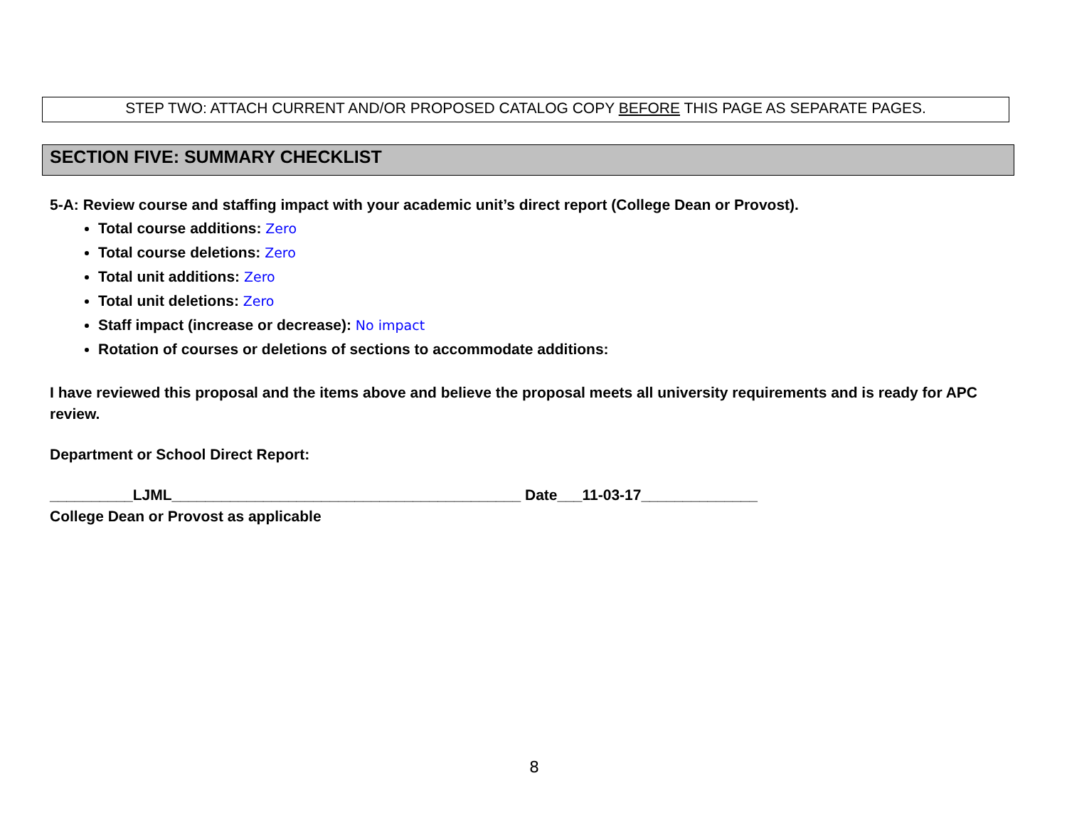STEP TWO: ATTACH CURRENT AND/OR PROPOSED CATALOG COPY BEFORE THIS PAGE AS SEPARATE PAGES.
SECTION FIVE: SUMMARY CHECKLIST
5-A: Review course and staffing impact with your academic unit’s direct report (College Dean or Provost).
Total course additions: Zero
Total course deletions: Zero
Total unit additions: Zero
Total unit deletions: Zero
Staff impact (increase or decrease): No impact
Rotation of courses or deletions of sections to accommodate additions:
I have reviewed this proposal and the items above and believe the proposal meets all university requirements and is ready for APC review.
Department or School Direct Report:
__________LJML__________________________________________ Date___11-03-17______________
College Dean or Provost as applicable
8